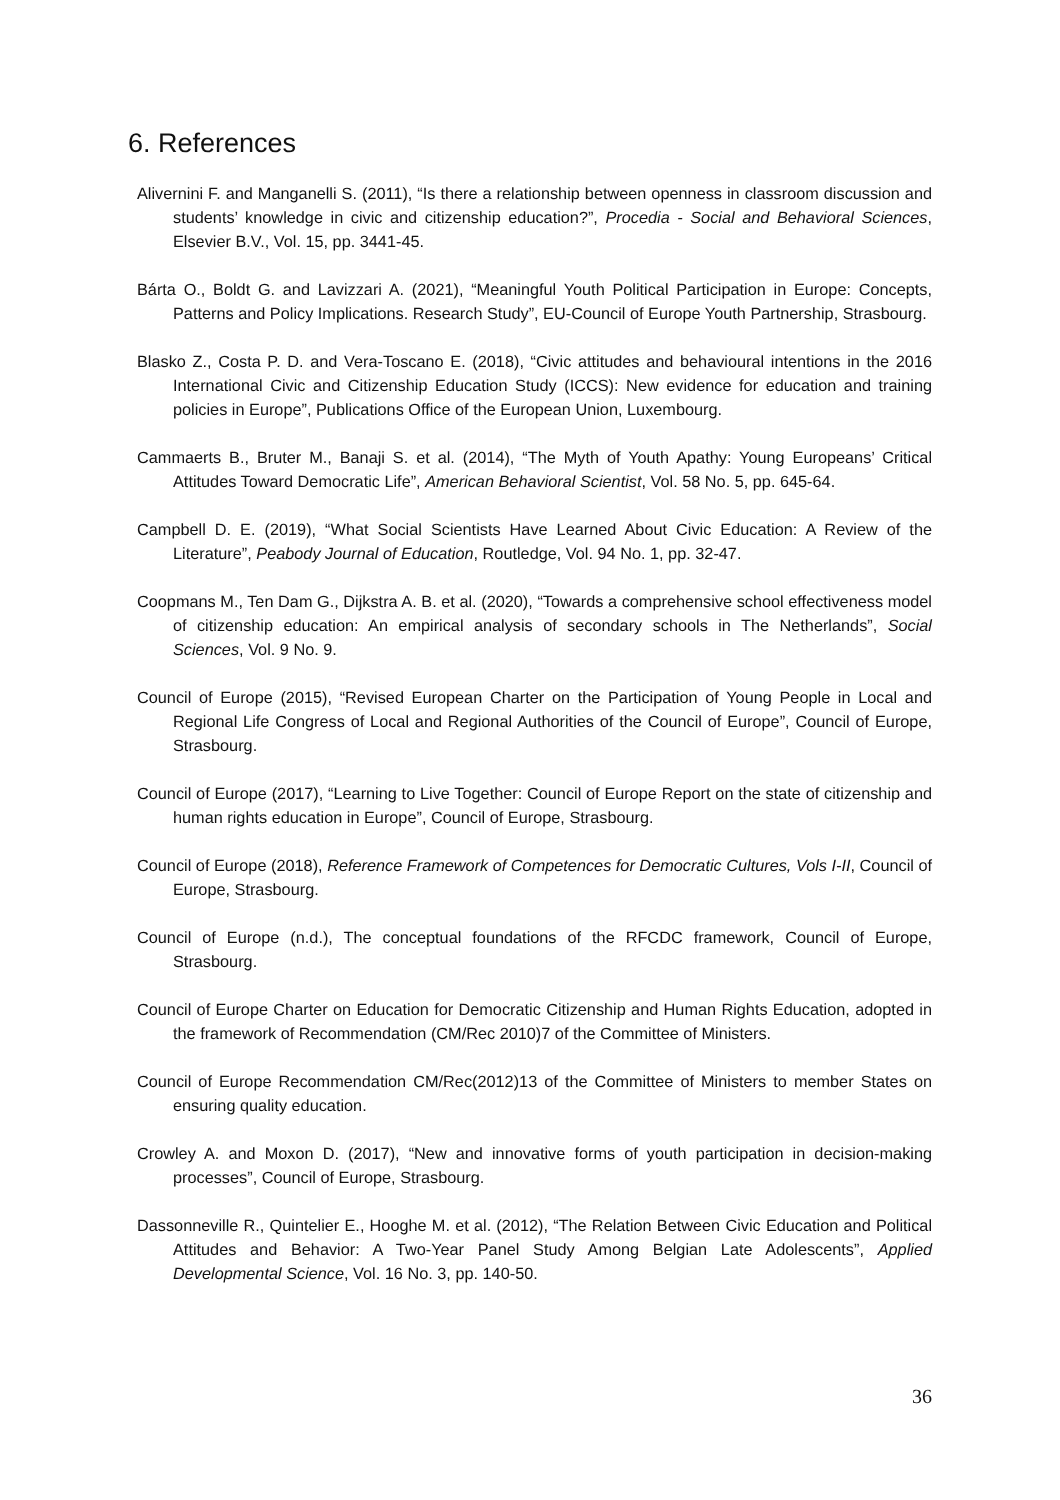6. References
Alivernini F. and Manganelli S. (2011), “Is there a relationship between openness in classroom discussion and students’ knowledge in civic and citizenship education?”, Procedia - Social and Behavioral Sciences, Elsevier B.V., Vol. 15, pp. 3441-45.
Bárta O., Boldt G. and Lavizzari A. (2021), “Meaningful Youth Political Participation in Europe: Concepts, Patterns and Policy Implications. Research Study”, EU-Council of Europe Youth Partnership, Strasbourg.
Blasko Z., Costa P. D. and Vera-Toscano E. (2018), “Civic attitudes and behavioural intentions in the 2016 International Civic and Citizenship Education Study (ICCS): New evidence for education and training policies in Europe”, Publications Office of the European Union, Luxembourg.
Cammaerts B., Bruter M., Banaji S. et al. (2014), “The Myth of Youth Apathy: Young Europeans’ Critical Attitudes Toward Democratic Life”, American Behavioral Scientist, Vol. 58 No. 5, pp. 645-64.
Campbell D. E. (2019), “What Social Scientists Have Learned About Civic Education: A Review of the Literature”, Peabody Journal of Education, Routledge, Vol. 94 No. 1, pp. 32-47.
Coopmans M., Ten Dam G., Dijkstra A. B. et al. (2020), “Towards a comprehensive school effectiveness model of citizenship education: An empirical analysis of secondary schools in The Netherlands”, Social Sciences, Vol. 9 No. 9.
Council of Europe (2015), “Revised European Charter on the Participation of Young People in Local and Regional Life Congress of Local and Regional Authorities of the Council of Europe”, Council of Europe, Strasbourg.
Council of Europe (2017), “Learning to Live Together: Council of Europe Report on the state of citizenship and human rights education in Europe”, Council of Europe, Strasbourg.
Council of Europe (2018), Reference Framework of Competences for Democratic Cultures, Vols I-II, Council of Europe, Strasbourg.
Council of Europe (n.d.), The conceptual foundations of the RFCDC framework, Council of Europe, Strasbourg.
Council of Europe Charter on Education for Democratic Citizenship and Human Rights Education, adopted in the framework of Recommendation (CM/Rec 2010)7 of the Committee of Ministers.
Council of Europe Recommendation CM/Rec(2012)13 of the Committee of Ministers to member States on ensuring quality education.
Crowley A. and Moxon D. (2017), “New and innovative forms of youth participation in decision-making processes”, Council of Europe, Strasbourg.
Dassonneville R., Quintelier E., Hooghe M. et al. (2012), “The Relation Between Civic Education and Political Attitudes and Behavior: A Two-Year Panel Study Among Belgian Late Adolescents”, Applied Developmental Science, Vol. 16 No. 3, pp. 140-50.
36